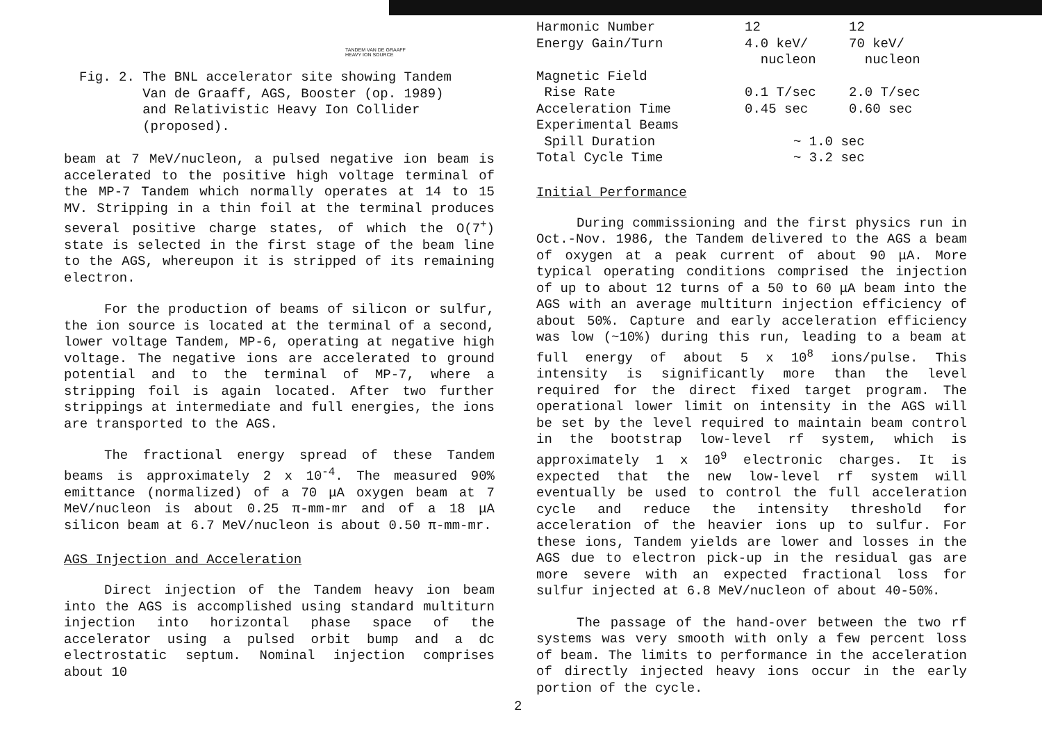TANDEM VAN DE GRAAFF
HEAVY ION SOURCE
Fig. 2. The BNL accelerator site showing Tandem
Van de Graaff, AGS, Booster (op. 1989)
and Relativistic Heavy Ion Collider
(proposed).
beam at 7 MeV/nucleon, a pulsed negative ion beam is accelerated to the positive high voltage terminal of the MP-7 Tandem which normally operates at 14 to 15 MV. Stripping in a thin foil at the terminal produces several positive charge states, of which the O(7<sup>+</sup>) state is selected in the first stage of the beam line to the AGS, whereupon it is stripped of its remaining electron.
For the production of beams of silicon or sulfur, the ion source is located at the terminal of a second, lower voltage Tandem, MP-6, operating at negative high voltage. The negative ions are accelerated to ground potential and to the terminal of MP-7, where a stripping foil is again located. After two further strippings at intermediate and full energies, the ions are transported to the AGS.
The fractional energy spread of these Tandem beams is approximately 2 x 10<sup>-4</sup>. The measured 90% emittance (normalized) of a 70 μA oxygen beam at 7 MeV/nucleon is about 0.25 π-mm-mr and of a 18 μA silicon beam at 6.7 MeV/nucleon is about 0.50 π-mm-mr.
AGS Injection and Acceleration
Direct injection of the Tandem heavy ion beam into the AGS is accomplished using standard multiturn injection into horizontal phase space of the accelerator using a pulsed orbit bump and a dc electrostatic septum. Nominal injection comprises about 10
| Harmonic Number | 12 | 12 |
| Energy Gain/Turn | 4.0 keV/ nucleon | 70 keV/ nucleon |
| Magnetic Field | | |
| Rise Rate | 0.1 T/sec | 2.0 T/sec |
| Acceleration Time | 0.45 sec | 0.60 sec |
| Experimental Beams | | |
| Spill Duration | ~ 1.0 sec | |
| Total Cycle Time | ~ 3.2 sec | |
Initial Performance
During commissioning and the first physics run in Oct.-Nov. 1986, the Tandem delivered to the AGS a beam of oxygen at a peak current of about 90 μA. More typical operating conditions comprised the injection of up to about 12 turns of a 50 to 60 μA beam into the AGS with an average multiturn injection efficiency of about 50%. Capture and early acceleration efficiency was low (~10%) during this run, leading to a beam at full energy of about 5 x 10<sup>8</sup> ions/pulse. This intensity is significantly more than the level required for the direct fixed target program. The operational lower limit on intensity in the AGS will be set by the level required to maintain beam control in the bootstrap low-level rf system, which is approximately 1 x 10<sup>9</sup> electronic charges. It is expected that the new low-level rf system will eventually be used to control the full acceleration cycle and reduce the intensity threshold for acceleration of the heavier ions up to sulfur. For these ions, Tandem yields are lower and losses in the AGS due to electron pick-up in the residual gas are more severe with an expected fractional loss for sulfur injected at 6.8 MeV/nucleon of about 40-50%.
The passage of the hand-over between the two rf systems was very smooth with only a few percent loss of beam. The limits to performance in the acceleration of directly injected heavy ions occur in the early portion of the cycle.
2